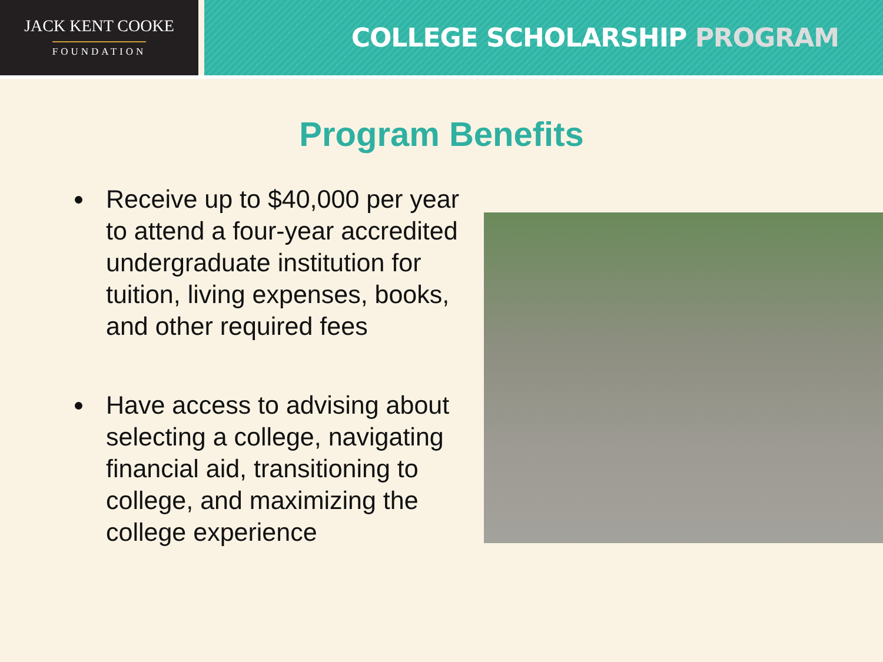JACK KENT COOKE
FOUNDATION
COLLEGE SCHOLARSHIP PROGRAM
Program Benefits
Receive up to $40,000 per year to attend a four-year accredited undergraduate institution for tuition, living expenses, books, and other required fees
Have access to advising about selecting a college, navigating financial aid, transitioning to college, and maximizing the college experience